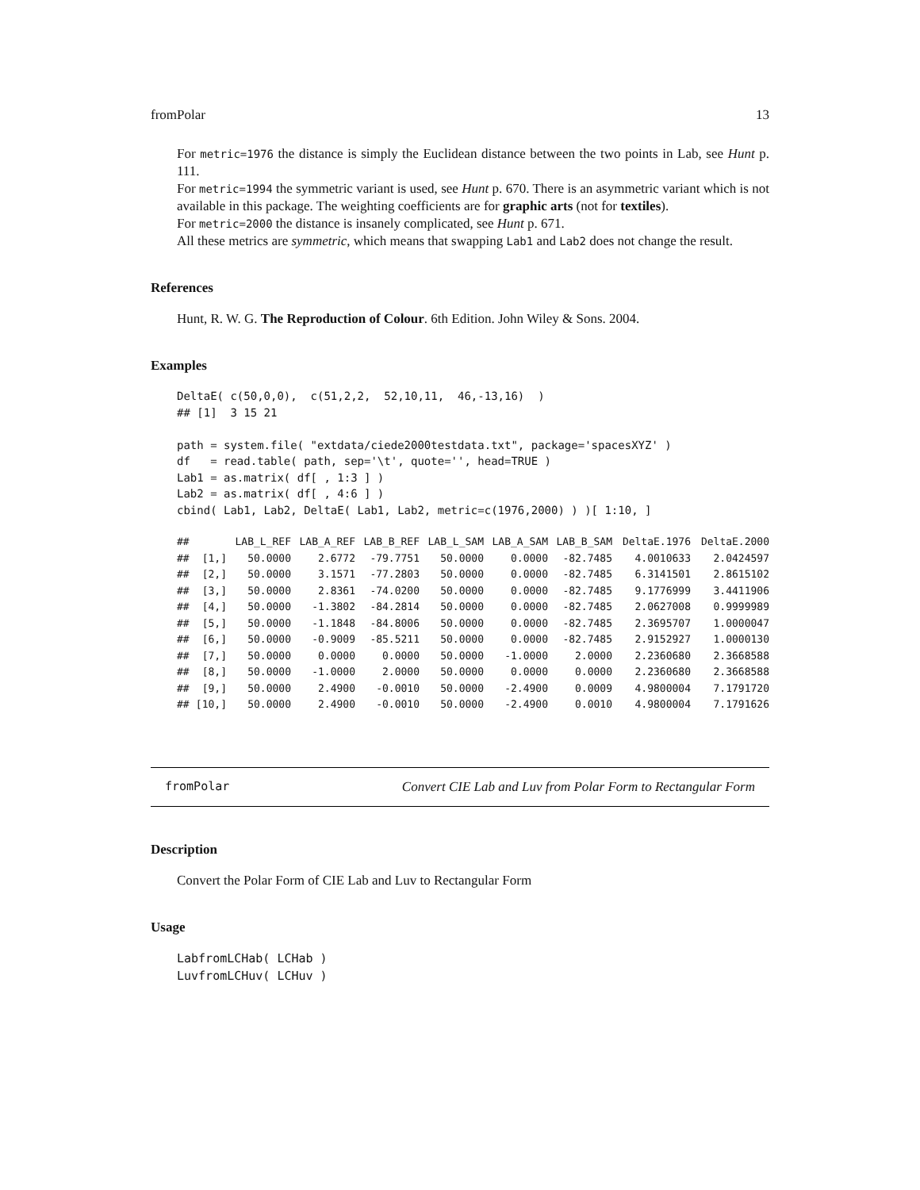fromPolar 13
For metric=1976 the distance is simply the Euclidean distance between the two points in Lab, see Hunt p. 111.
For metric=1994 the symmetric variant is used, see Hunt p. 670. There is an asymmetric variant which is not available in this package. The weighting coefficients are for graphic arts (not for textiles).
For metric=2000 the distance is insanely complicated, see Hunt p. 671.
All these metrics are symmetric, which means that swapping Lab1 and Lab2 does not change the result.
References
Hunt, R. W. G. The Reproduction of Colour. 6th Edition. John Wiley & Sons. 2004.
Examples
DeltaE( c(50,0,0),  c(51,2,2,  52,10,11,  46,-13,16)  )
## [1]  3 15 21

path = system.file( "extdata/ciede2000testdata.txt", package='spacesXYZ' )
df   = read.table( path, sep='\t', quote='', head=TRUE )
Lab1 = as.matrix( df[ , 1:3 ] )
Lab2 = as.matrix( df[ , 4:6 ] )
cbind( Lab1, Lab2, DeltaE( Lab1, Lab2, metric=c(1976,2000) ) )[ 1:10, ]
| ## | | LAB_L_REF | LAB_A_REF | LAB_B_REF | LAB_L_SAM | LAB_A_SAM | LAB_B_SAM | DeltaE.1976 | DeltaE.2000 |
| ## | [1,] | 50.0000 | 2.6772 | -79.7751 | 50.0000 | 0.0000 | -82.7485 | 4.0010633 | 2.0424597 |
| ## | [2,] | 50.0000 | 3.1571 | -77.2803 | 50.0000 | 0.0000 | -82.7485 | 6.3141501 | 2.8615102 |
| ## | [3,] | 50.0000 | 2.8361 | -74.0200 | 50.0000 | 0.0000 | -82.7485 | 9.1776999 | 3.4411906 |
| ## | [4,] | 50.0000 | -1.3802 | -84.2814 | 50.0000 | 0.0000 | -82.7485 | 2.0627008 | 0.9999989 |
| ## | [5,] | 50.0000 | -1.1848 | -84.8006 | 50.0000 | 0.0000 | -82.7485 | 2.3695707 | 1.0000047 |
| ## | [6,] | 50.0000 | -0.9009 | -85.5211 | 50.0000 | 0.0000 | -82.7485 | 2.9152927 | 1.0000130 |
| ## | [7,] | 50.0000 | 0.0000 | 0.0000 | 50.0000 | -1.0000 | 2.0000 | 2.2360680 | 2.3668588 |
| ## | [8,] | 50.0000 | -1.0000 | 2.0000 | 50.0000 | 0.0000 | 0.0000 | 2.2360680 | 2.3668588 |
| ## | [9,] | 50.0000 | 2.4900 | -0.0010 | 50.0000 | -2.4900 | 0.0009 | 4.9800004 | 7.1791720 |
| ## | [10,] | 50.0000 | 2.4900 | -0.0010 | 50.0000 | -2.4900 | 0.0010 | 4.9800004 | 7.1791626 |
fromPolar Convert CIE Lab and Luv from Polar Form to Rectangular Form
Description
Convert the Polar Form of CIE Lab and Luv to Rectangular Form
Usage
LabfromLCHab( LCHab )
LuvfromLCHuv( LCHuv )